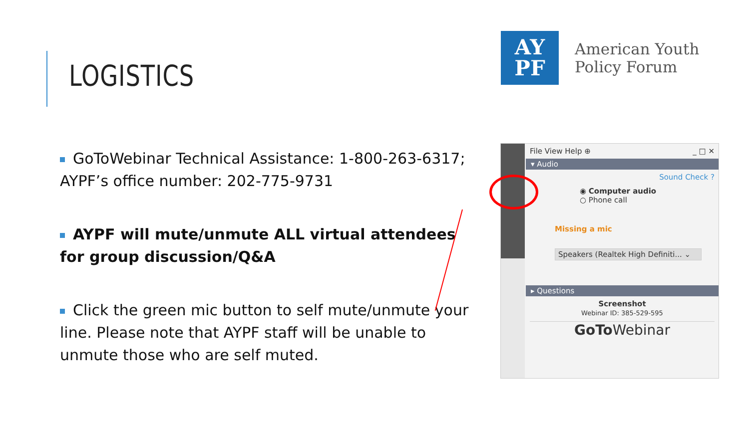LOGISTICS
AY
PF
American Youth
Policy Forum
GoToWebinar Technical Assistance: 1-800-263-6317; AYPF’s office number: 202-775-9731
AYPF will mute/unmute ALL virtual attendees for group discussion/Q&A
Click the green mic button to self mute/unmute your line. Please note that AYPF staff will be unable to unmute those who are self muted.
File View Help ⊕ _ □ ✕
▾ Audio
Sound Check ?
◉ Computer audio
○ Phone call
Missing a mic
Speakers (Realtek High Definiti... ⌄
▸ Questions
Screenshot
Webinar ID: 385-529-595
GoTo Webinar